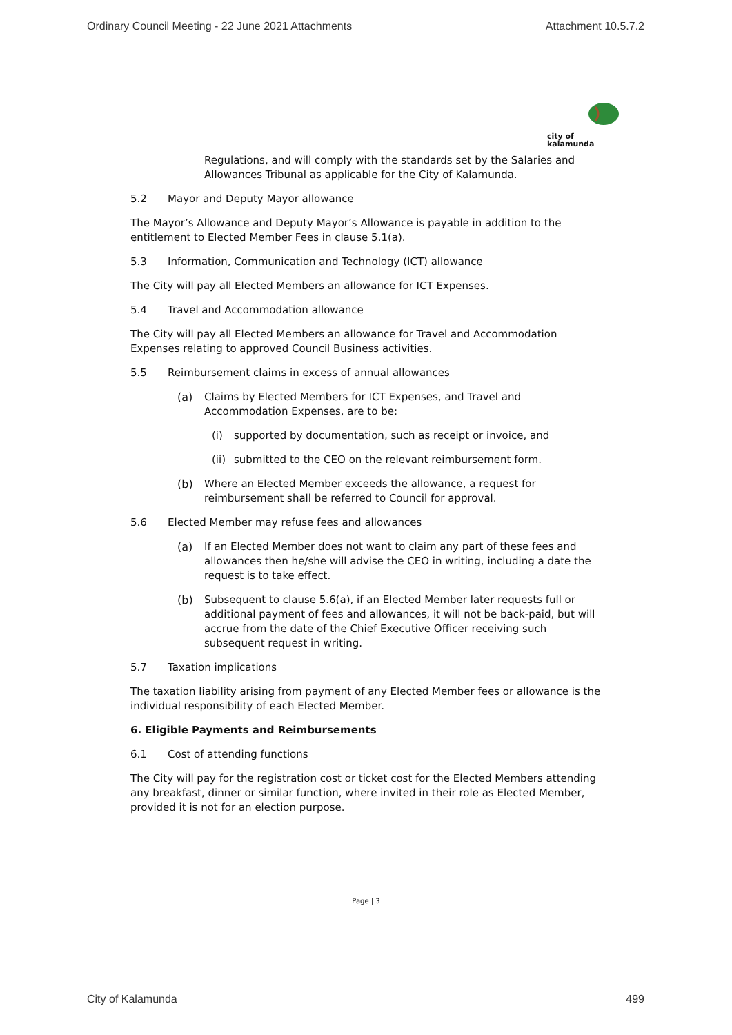Ordinary Council Meeting - 22 June 2021 Attachments Attachment 10.5.7.2
city of
kalamunda
Regulations, and will comply with the standards set by the Salaries and Allowances Tribunal as applicable for the City of Kalamunda.
5.2 Mayor and Deputy Mayor allowance
The Mayor’s Allowance and Deputy Mayor’s Allowance is payable in addition to the entitlement to Elected Member Fees in clause 5.1(a).
5.3 Information, Communication and Technology (ICT) allowance
The City will pay all Elected Members an allowance for ICT Expenses.
5.4 Travel and Accommodation allowance
The City will pay all Elected Members an allowance for Travel and Accommodation Expenses relating to approved Council Business activities.
5.5 Reimbursement claims in excess of annual allowances
(a) Claims by Elected Members for ICT Expenses, and Travel and Accommodation Expenses, are to be:
(i) supported by documentation, such as receipt or invoice, and
(ii) submitted to the CEO on the relevant reimbursement form.
(b) Where an Elected Member exceeds the allowance, a request for reimbursement shall be referred to Council for approval.
5.6 Elected Member may refuse fees and allowances
(a) If an Elected Member does not want to claim any part of these fees and allowances then he/she will advise the CEO in writing, including a date the request is to take effect.
(b) Subsequent to clause 5.6(a), if an Elected Member later requests full or additional payment of fees and allowances, it will not be back-paid, but will accrue from the date of the Chief Executive Officer receiving such subsequent request in writing.
5.7 Taxation implications
The taxation liability arising from payment of any Elected Member fees or allowance is the individual responsibility of each Elected Member.
6. Eligible Payments and Reimbursements
6.1 Cost of attending functions
The City will pay for the registration cost or ticket cost for the Elected Members attending any breakfast, dinner or similar function, where invited in their role as Elected Member, provided it is not for an election purpose.
Page | 3
City of Kalamunda 499